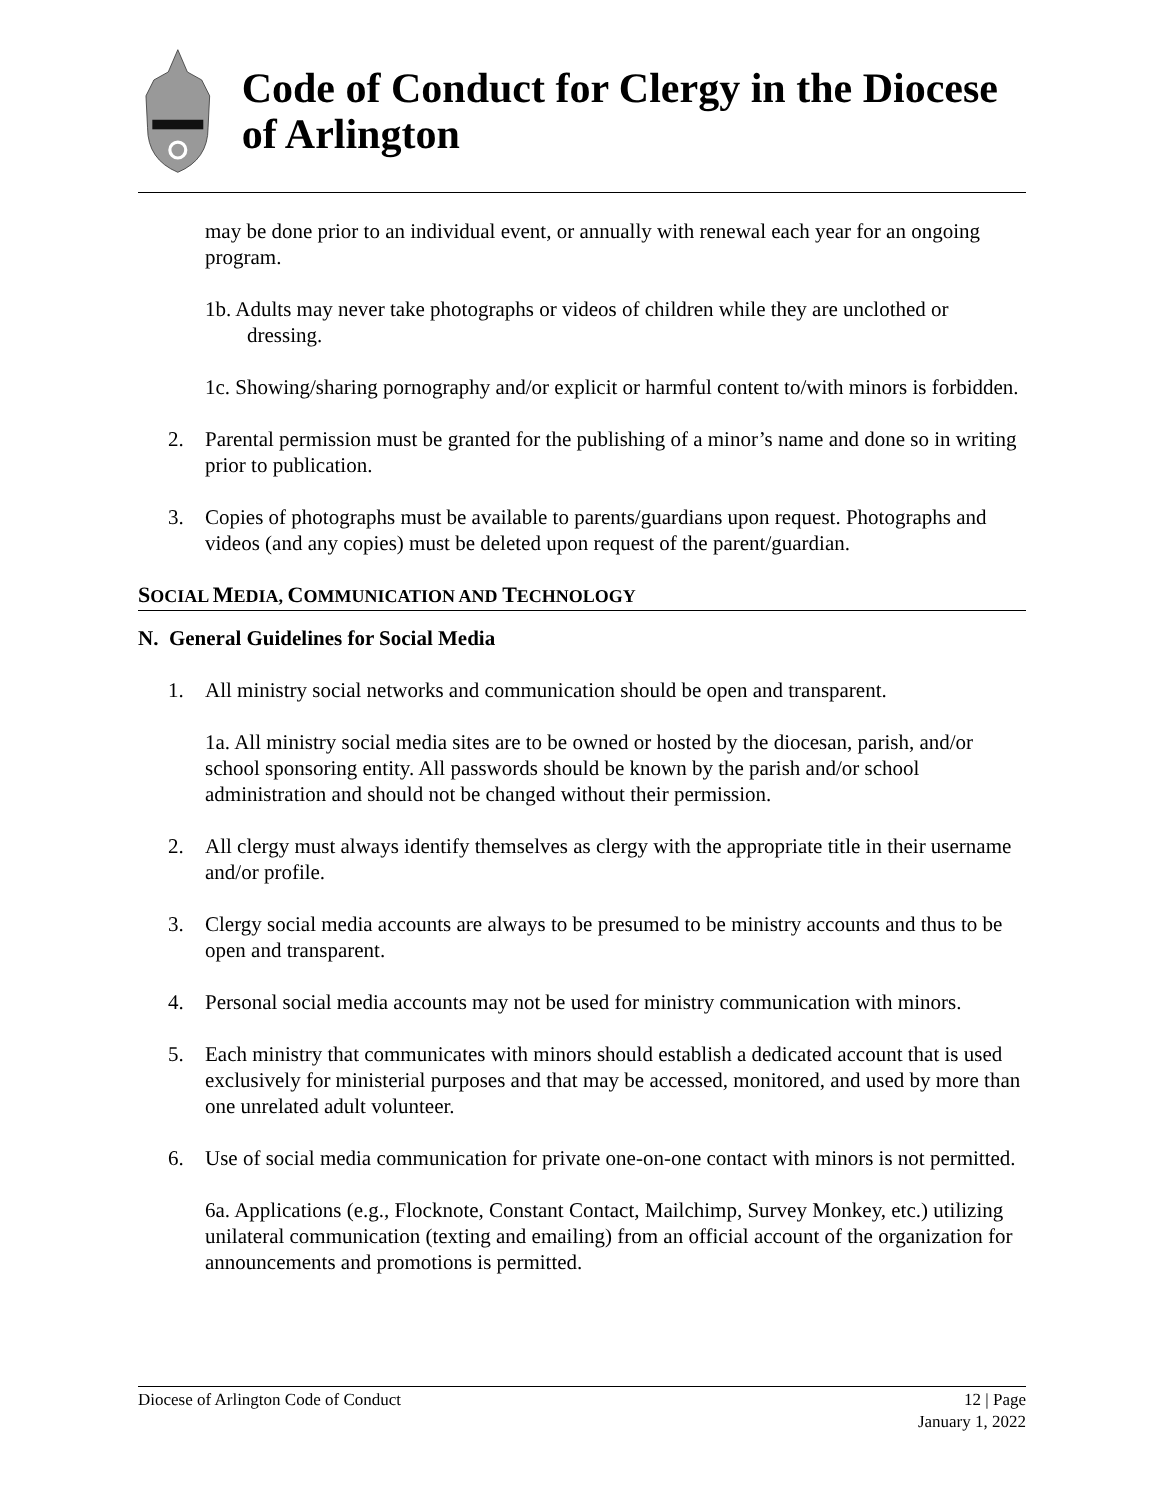Code of Conduct for Clergy in the Diocese of Arlington
may be done prior to an individual event, or annually with renewal each year for an ongoing program.
1b. Adults may never take photographs or videos of children while they are unclothed or dressing.
1c. Showing/sharing pornography and/or explicit or harmful content to/with minors is forbidden.
2. Parental permission must be granted for the publishing of a minor’s name and done so in writing prior to publication.
3. Copies of photographs must be available to parents/guardians upon request. Photographs and videos (and any copies) must be deleted upon request of the parent/guardian.
SOCIAL MEDIA, COMMUNICATION AND TECHNOLOGY
N. General Guidelines for Social Media
1. All ministry social networks and communication should be open and transparent.
1a. All ministry social media sites are to be owned or hosted by the diocesan, parish, and/or school sponsoring entity. All passwords should be known by the parish and/or school administration and should not be changed without their permission.
2. All clergy must always identify themselves as clergy with the appropriate title in their username and/or profile.
3. Clergy social media accounts are always to be presumed to be ministry accounts and thus to be open and transparent.
4. Personal social media accounts may not be used for ministry communication with minors.
5. Each ministry that communicates with minors should establish a dedicated account that is used exclusively for ministerial purposes and that may be accessed, monitored, and used by more than one unrelated adult volunteer.
6. Use of social media communication for private one-on-one contact with minors is not permitted.
6a. Applications (e.g., Flocknote, Constant Contact, Mailchimp, Survey Monkey, etc.) utilizing unilateral communication (texting and emailing) from an official account of the organization for announcements and promotions is permitted.
Diocese of Arlington Code of Conduct
12 | Page
January 1, 2022